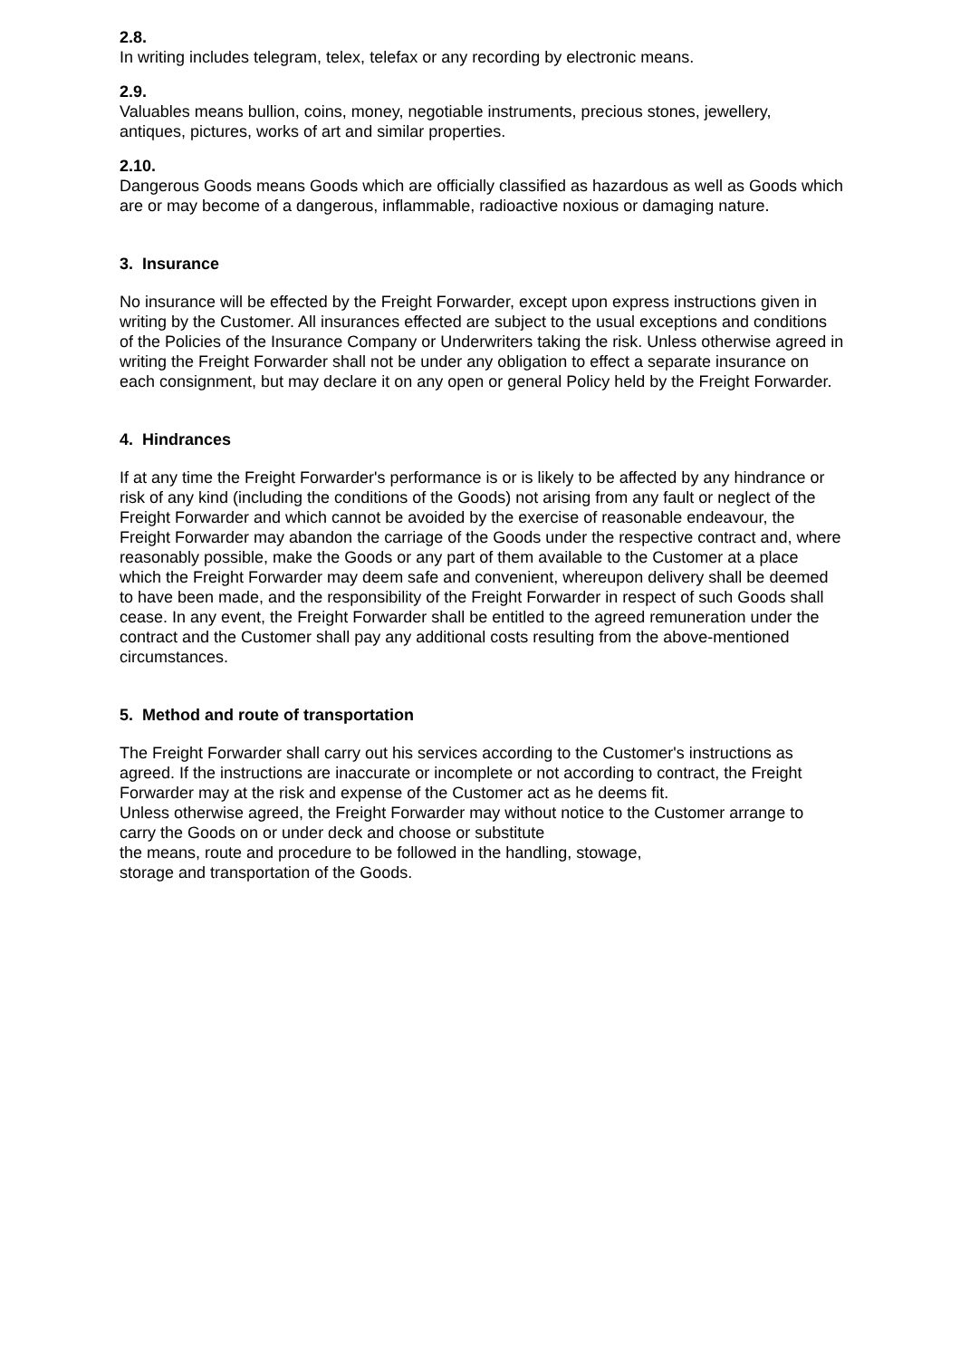2.8.
In writing includes telegram, telex, telefax or any recording by electronic means.
2.9.
Valuables means bullion, coins, money, negotiable instruments, precious stones, jewellery,
antiques, pictures, works of art and similar properties.
2.10.
Dangerous Goods means Goods which are officially classified as hazardous as well as Goods which
are or may become of a dangerous, inflammable, radioactive noxious or damaging nature.
3. Insurance
No insurance will be effected by the Freight Forwarder, except upon express instructions given in
writing by the Customer. All insurances effected are subject to the usual exceptions and conditions
of the Policies of the Insurance Company or Underwriters taking the risk. Unless otherwise agreed in
writing the Freight Forwarder shall not be under any obligation to effect a separate insurance on
each consignment, but may declare it on any open or general Policy held by the Freight Forwarder.
4. Hindrances
If at any time the Freight Forwarder's performance is or is likely to be affected by any hindrance or
risk of any kind (including the conditions of the Goods) not arising from any fault or neglect of the
Freight Forwarder and which cannot be avoided by the exercise of reasonable endeavour, the
Freight Forwarder may abandon the carriage of the Goods under the respective contract and, where
reasonably possible, make the Goods or any part of them available to the Customer at a place
which the Freight Forwarder may deem safe and convenient, whereupon delivery shall be deemed
to have been made, and the responsibility of the Freight Forwarder in respect of such Goods shall
cease. In any event, the Freight Forwarder shall be entitled to the agreed remuneration under the
contract and the Customer shall pay any additional costs resulting from the above-mentioned
circumstances.
5. Method and route of transportation
The Freight Forwarder shall carry out his services according to the Customer's instructions as
agreed. If the instructions are inaccurate or incomplete or not according to contract, the Freight
Forwarder may at the risk and expense of the Customer act as he deems fit.
Unless otherwise agreed, the Freight Forwarder may without notice to the Customer arrange to
carry the Goods on or under deck and choose or substitute
the means, route and procedure to be followed in the handling, stowage,
storage and transportation of the Goods.